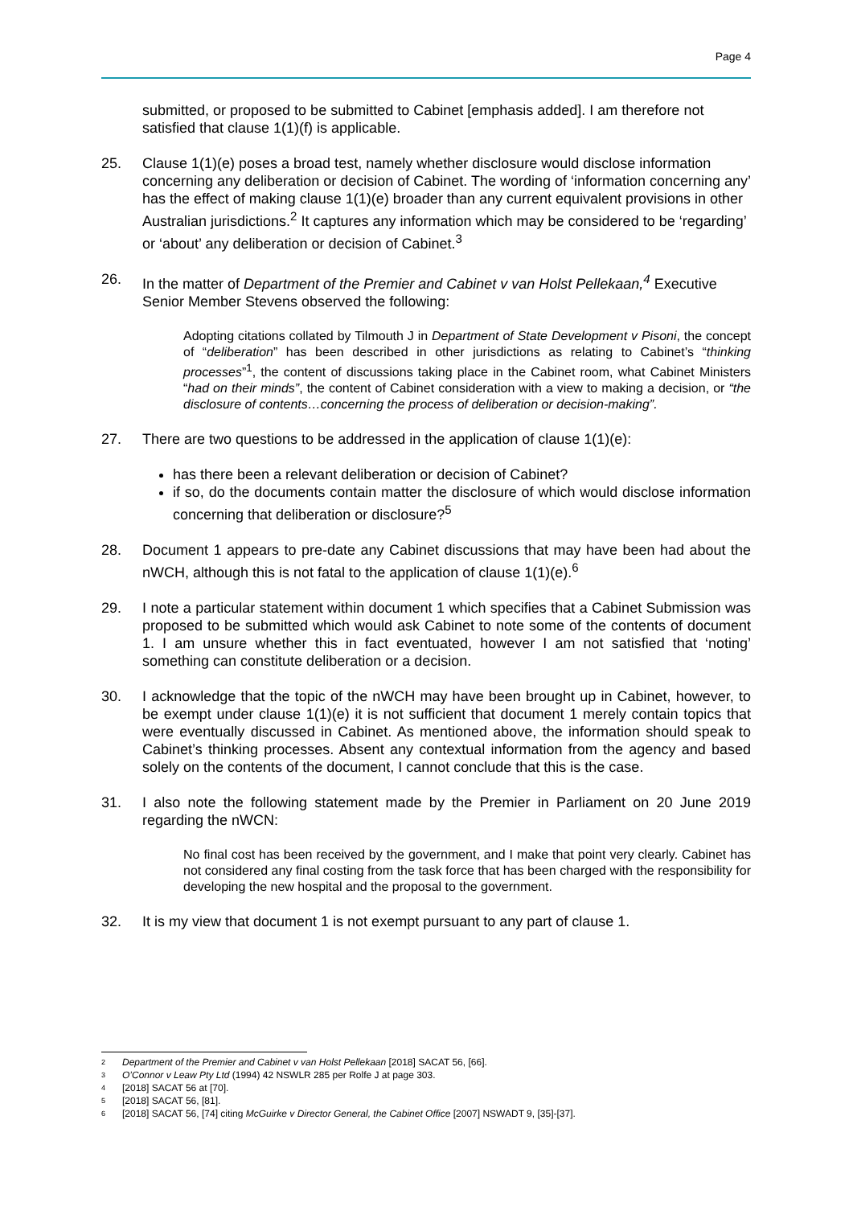Page 4
submitted, or proposed to be submitted to Cabinet [emphasis added]. I am therefore not satisfied that clause 1(1)(f) is applicable.
25. Clause 1(1)(e) poses a broad test, namely whether disclosure would disclose information concerning any deliberation or decision of Cabinet. The wording of ‘information concerning any’ has the effect of making clause 1(1)(e) broader than any current equivalent provisions in other Australian jurisdictions.<sup>2</sup> It captures any information which may be considered to be ‘regarding’ or ‘about’ any deliberation or decision of Cabinet.<sup>3</sup>
26. In the matter of Department of the Premier and Cabinet v van Holst Pellekaan,<sup>4</sup> Executive Senior Member Stevens observed the following:
Adopting citations collated by Tilmouth J in Department of State Development v Pisoni, the concept of “deliberation” has been described in other jurisdictions as relating to Cabinet’s “thinking processes”<sup>1</sup>, the content of discussions taking place in the Cabinet room, what Cabinet Ministers “had on their minds”, the content of Cabinet consideration with a view to making a decision, or “the disclosure of contents…concerning the process of deliberation or decision-making”.
27. There are two questions to be addressed in the application of clause 1(1)(e):
has there been a relevant deliberation or decision of Cabinet?
if so, do the documents contain matter the disclosure of which would disclose information concerning that deliberation or disclosure?<sup>5</sup>
28. Document 1 appears to pre-date any Cabinet discussions that may have been had about the nWCH, although this is not fatal to the application of clause 1(1)(e).<sup>6</sup>
29. I note a particular statement within document 1 which specifies that a Cabinet Submission was proposed to be submitted which would ask Cabinet to note some of the contents of document 1. I am unsure whether this in fact eventuated, however I am not satisfied that ‘noting’ something can constitute deliberation or a decision.
30. I acknowledge that the topic of the nWCH may have been brought up in Cabinet, however, to be exempt under clause 1(1)(e) it is not sufficient that document 1 merely contain topics that were eventually discussed in Cabinet. As mentioned above, the information should speak to Cabinet’s thinking processes. Absent any contextual information from the agency and based solely on the contents of the document, I cannot conclude that this is the case.
31. I also note the following statement made by the Premier in Parliament on 20 June 2019 regarding the nWCN:
No final cost has been received by the government, and I make that point very clearly. Cabinet has not considered any final costing from the task force that has been charged with the responsibility for developing the new hospital and the proposal to the government.
32. It is my view that document 1 is not exempt pursuant to any part of clause 1.
2 Department of the Premier and Cabinet v van Holst Pellekaan [2018] SACAT 56, [66].
3 O’Connor v Leaw Pty Ltd (1994) 42 NSWLR 285 per Rolfe J at page 303.
4 [2018] SACAT 56 at [70].
5 [2018] SACAT 56, [81].
6 [2018] SACAT 56, [74] citing McGuirke v Director General, the Cabinet Office [2007] NSWADT 9, [35]-[37].